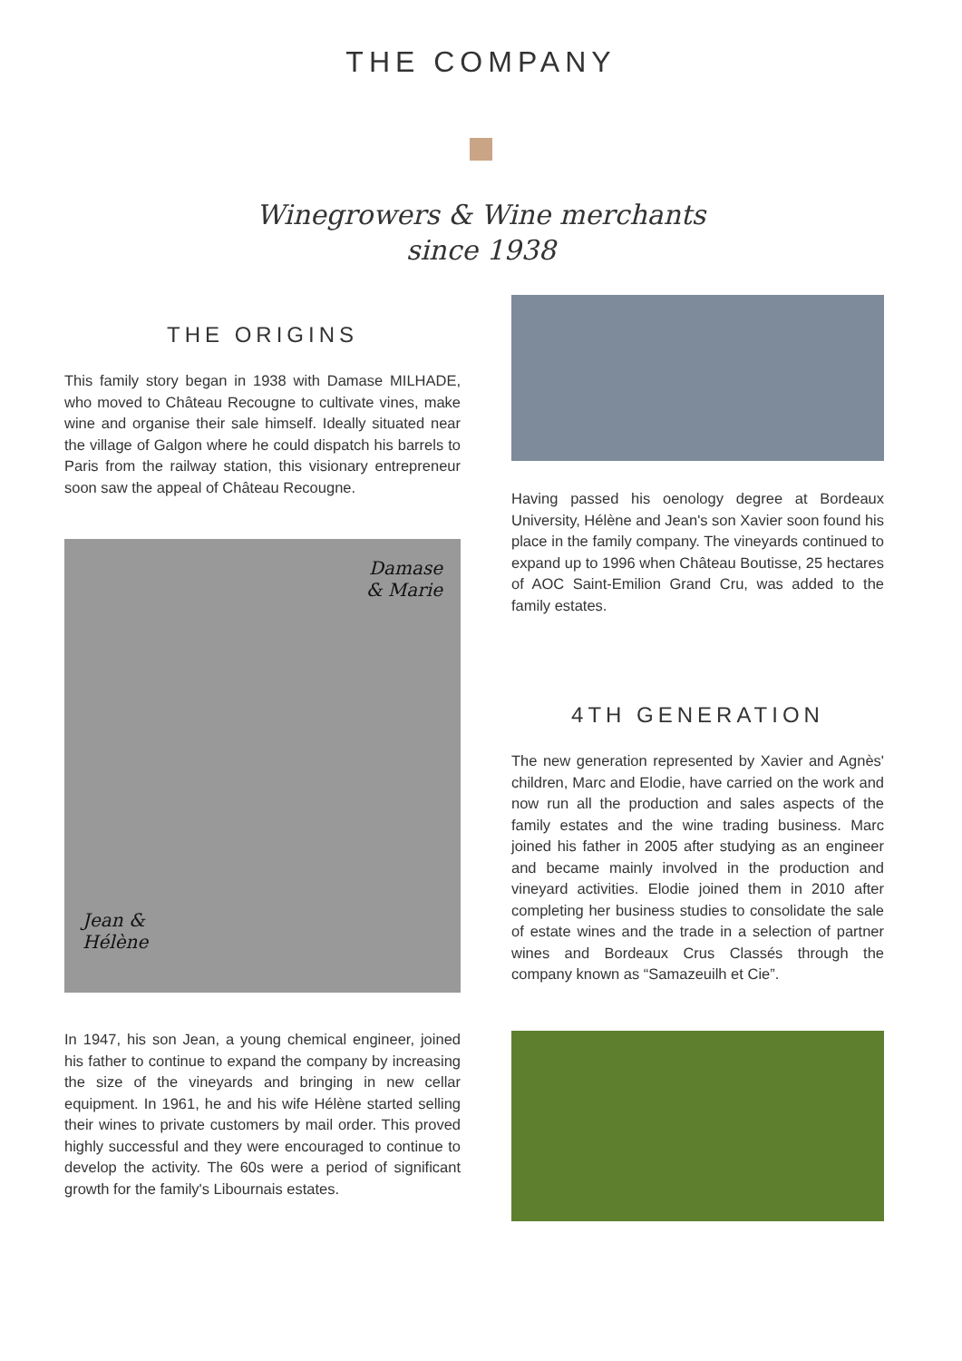THE COMPANY
Winegrowers & Wine merchants
since 1938
THE ORIGINS
This family story began in 1938 with Damase MILHADE, who moved to Château Recougne to cultivate vines, make wine and organise their sale himself. Ideally situated near the village of Galgon where he could dispatch his barrels to Paris from the railway station, this visionary entrepreneur soon saw the appeal of Château Recougne.
Damase
& Marie
Jean &
Hélène
In 1947, his son Jean, a young chemical engineer, joined his father to continue to expand the company by increasing the size of the vineyards and bringing in new cellar equipment. In 1961, he and his wife Hélène started selling their wines to private customers by mail order. This proved highly successful and they were encouraged to continue to develop the activity. The 60s were a period of significant growth for the family's Libournais estates.
Having passed his oenology degree at Bordeaux University, Hélène and Jean's son Xavier soon found his place in the family company. The vineyards continued to expand up to 1996 when Château Boutisse, 25 hectares of AOC Saint-Emilion Grand Cru, was added to the family estates.
4TH GENERATION
The new generation represented by Xavier and Agnès' children, Marc and Elodie, have carried on the work and now run all the production and sales aspects of the family estates and the wine trading business. Marc joined his father in 2005 after studying as an engineer and became mainly involved in the production and vineyard activities. Elodie joined them in 2010 after completing her business studies to consolidate the sale of estate wines and the trade in a selection of partner wines and Bordeaux Crus Classés through the company known as “Samazeuilh et Cie”.